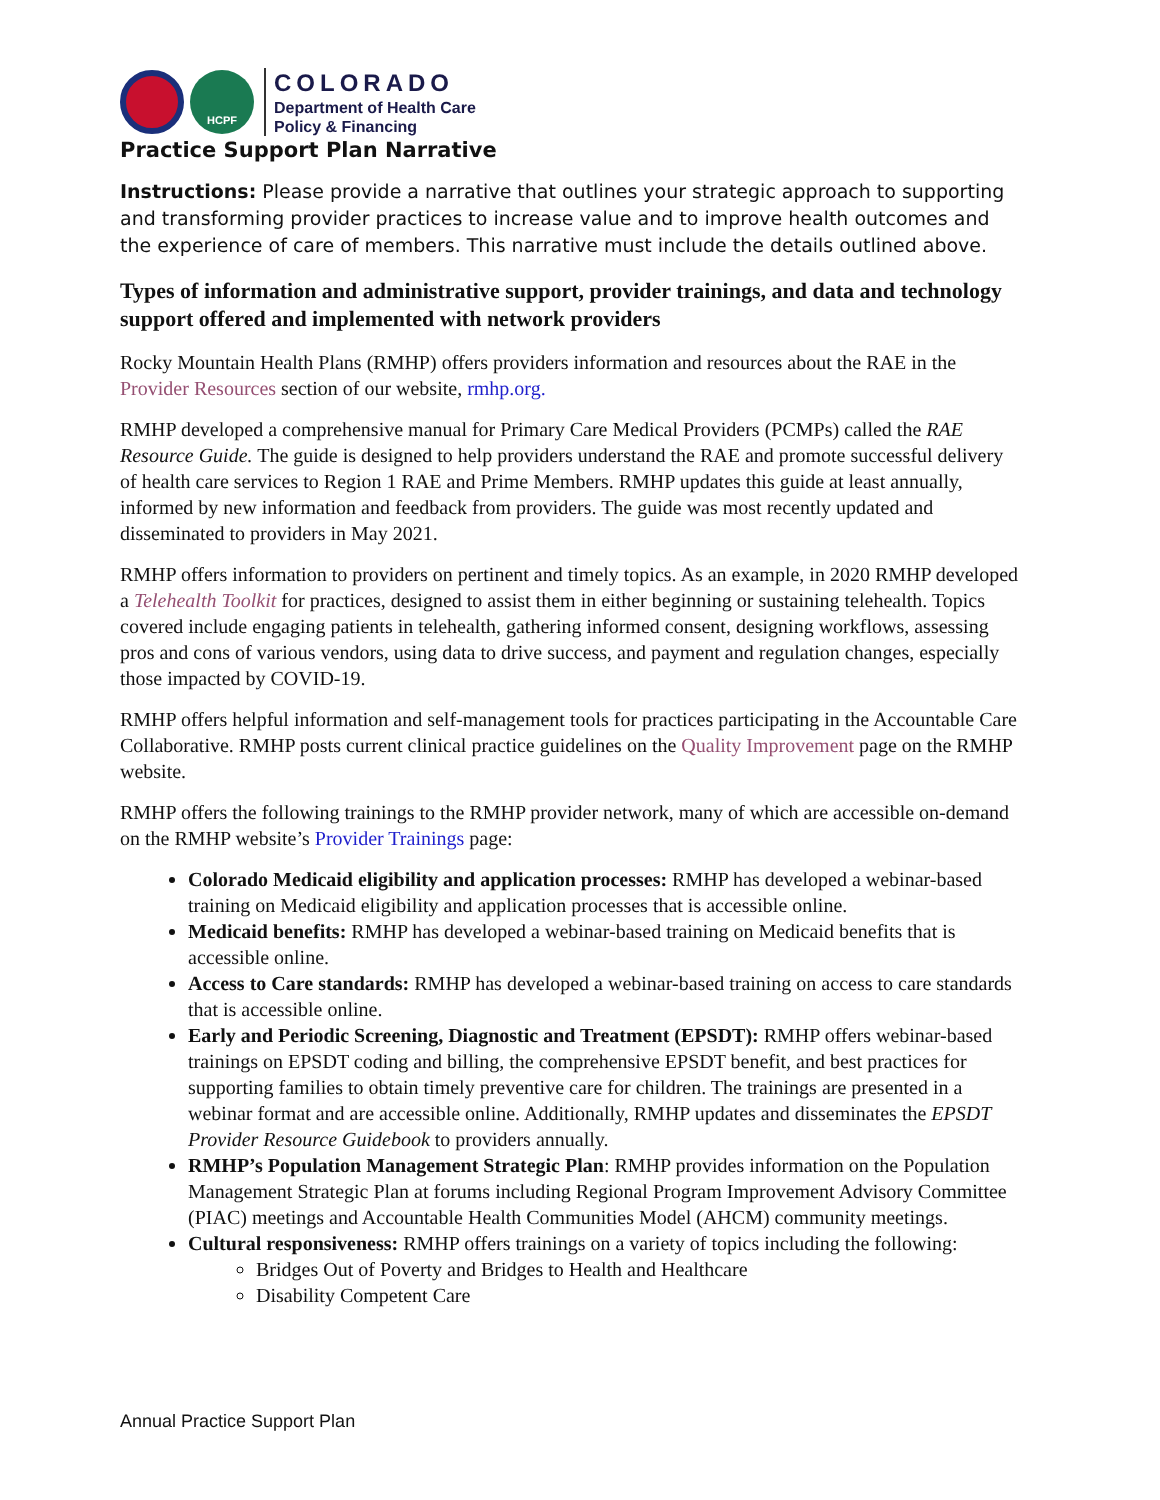HCPF
COLORADO
Department of Health Care
Policy & Financing
Practice Support Plan Narrative
Instructions: Please provide a narrative that outlines your strategic approach to supporting and transforming provider practices to increase value and to improve health outcomes and the experience of care of members. This narrative must include the details outlined above.
Types of information and administrative support, provider trainings, and data and technology support offered and implemented with network providers
Rocky Mountain Health Plans (RMHP) offers providers information and resources about the RAE in the Provider Resources section of our website, rmhp.org.
RMHP developed a comprehensive manual for Primary Care Medical Providers (PCMPs) called the RAE Resource Guide. The guide is designed to help providers understand the RAE and promote successful delivery of health care services to Region 1 RAE and Prime Members. RMHP updates this guide at least annually, informed by new information and feedback from providers. The guide was most recently updated and disseminated to providers in May 2021.
RMHP offers information to providers on pertinent and timely topics. As an example, in 2020 RMHP developed a Telehealth Toolkit for practices, designed to assist them in either beginning or sustaining telehealth. Topics covered include engaging patients in telehealth, gathering informed consent, designing workflows, assessing pros and cons of various vendors, using data to drive success, and payment and regulation changes, especially those impacted by COVID-19.
RMHP offers helpful information and self-management tools for practices participating in the Accountable Care Collaborative. RMHP posts current clinical practice guidelines on the Quality Improvement page on the RMHP website.
RMHP offers the following trainings to the RMHP provider network, many of which are accessible on-demand on the RMHP website’s Provider Trainings page:
Colorado Medicaid eligibility and application processes: RMHP has developed a webinar-based training on Medicaid eligibility and application processes that is accessible online.
Medicaid benefits: RMHP has developed a webinar-based training on Medicaid benefits that is accessible online.
Access to Care standards: RMHP has developed a webinar-based training on access to care standards that is accessible online.
Early and Periodic Screening, Diagnostic and Treatment (EPSDT): RMHP offers webinar-based trainings on EPSDT coding and billing, the comprehensive EPSDT benefit, and best practices for supporting families to obtain timely preventive care for children. The trainings are presented in a webinar format and are accessible online. Additionally, RMHP updates and disseminates the EPSDT Provider Resource Guidebook to providers annually.
RMHP’s Population Management Strategic Plan: RMHP provides information on the Population Management Strategic Plan at forums including Regional Program Improvement Advisory Committee (PIAC) meetings and Accountable Health Communities Model (AHCM) community meetings.
Cultural responsiveness: RMHP offers trainings on a variety of topics including the following:
Bridges Out of Poverty and Bridges to Health and Healthcare
Disability Competent Care
Annual Practice Support Plan